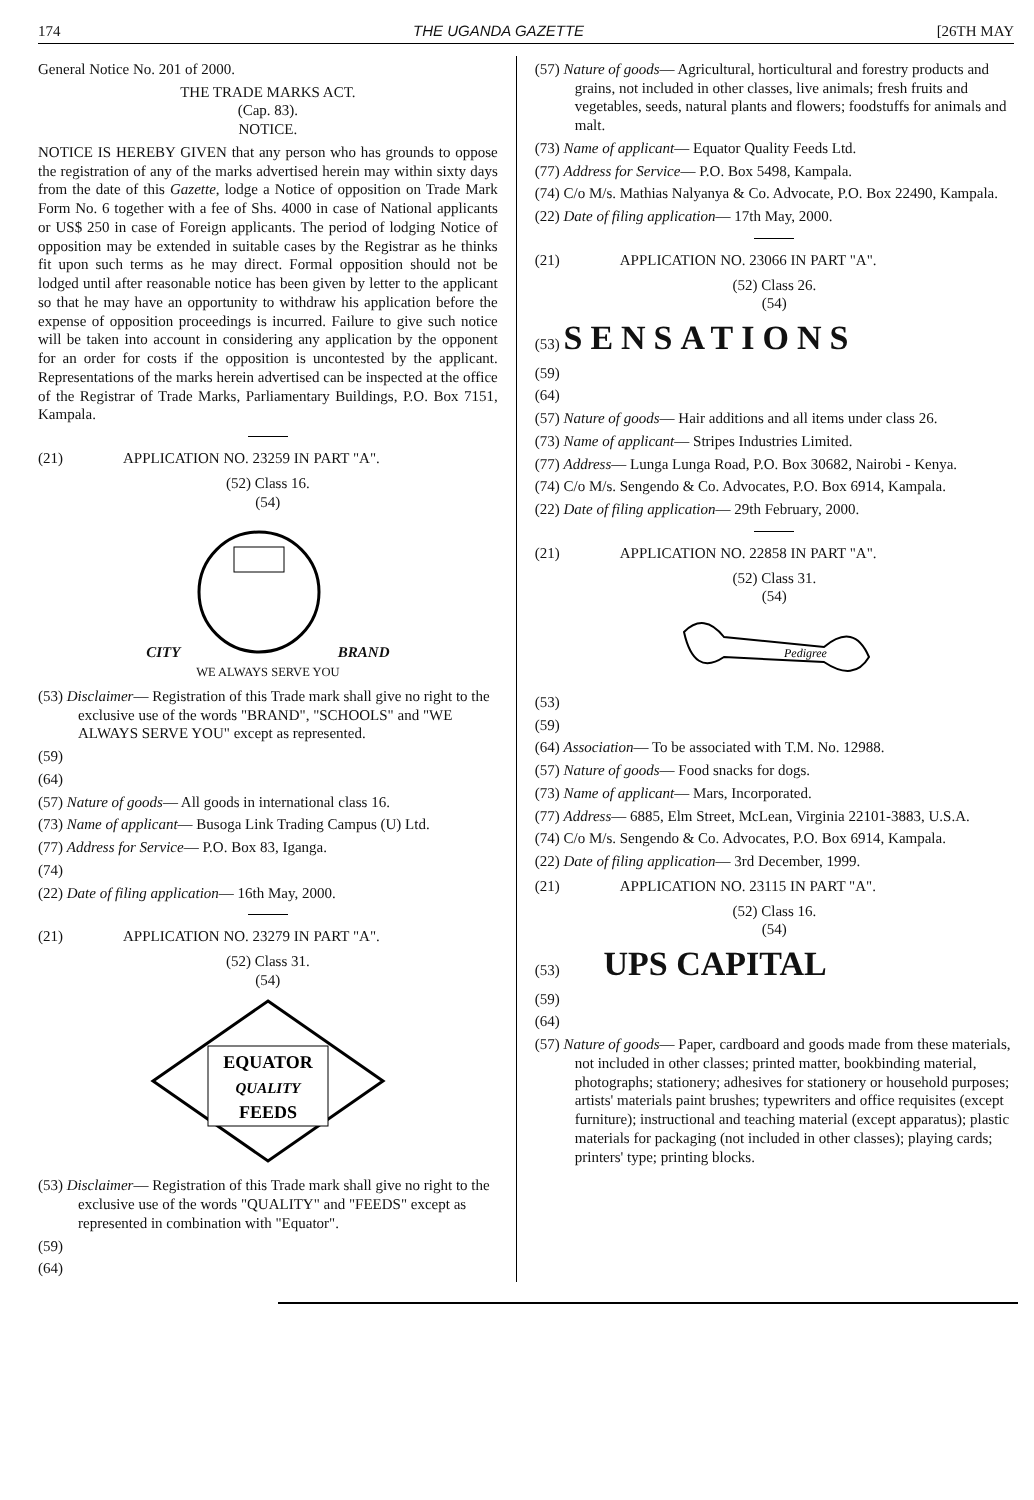174 THE UGANDA GAZETTE [26TH MAY
General Notice No. 201 of 2000.
THE TRADE MARKS ACT.
(Cap. 83).
NOTICE.
NOTICE IS HEREBY GIVEN that any person who has grounds to oppose the registration of any of the marks advertised herein may within sixty days from the date of this Gazette, lodge a Notice of opposition on Trade Mark Form No. 6 together with a fee of Shs. 4000 in case of National applicants or US$ 250 in case of Foreign applicants. The period of lodging Notice of opposition may be extended in suitable cases by the Registrar as he thinks fit upon such terms as he may direct. Formal opposition should not be lodged until after reasonable notice has been given by letter to the applicant so that he may have an opportunity to withdraw his application before the expense of opposition proceedings is incurred. Failure to give such notice will be taken into account in considering any application by the opponent for an order for costs if the opposition is uncontested by the applicant. Representations of the marks herein advertised can be inspected at the office of the Registrar of Trade Marks, Parliamentary Buildings, P.O. Box 7151, Kampala.
(21) APPLICATION NO. 23259 IN PART "A".
(52) Class 16.
(54)
CITY BRAND
WE ALWAYS SERVE YOU
(53) Disclaimer— Registration of this Trade mark shall give no right to the exclusive use of the words "BRAND", "SCHOOLS" and "WE ALWAYS SERVE YOU" except as represented.
(59)
(64)
(57) Nature of goods— All goods in international class 16.
(73) Name of applicant— Busoga Link Trading Campus (U) Ltd.
(77) Address for Service— P.O. Box 83, Iganga.
(74)
(22) Date of filing application— 16th May, 2000.
(21) APPLICATION NO. 23279 IN PART "A".
(52) Class 31.
(54)
EQUATOR
QUALITY
FEEDS
(53) Disclaimer— Registration of this Trade mark shall give no right to the exclusive use of the words "QUALITY" and "FEEDS" except as represented in combination with "Equator".
(59)
(64)
(57) Nature of goods— Agricultural, horticultural and forestry products and grains, not included in other classes, live animals; fresh fruits and vegetables, seeds, natural plants and flowers; foodstuffs for animals and malt.
(73) Name of applicant— Equator Quality Feeds Ltd.
(77) Address for Service— P.O. Box 5498, Kampala.
(74) C/o M/s. Mathias Nalyanya & Co. Advocate, P.O. Box 22490, Kampala.
(22) Date of filing application— 17th May, 2000.
(21) APPLICATION NO. 23066 IN PART "A".
(52) Class 26.
(54)
(53) SENSATIONS
(59)
(64)
(57) Nature of goods— Hair additions and all items under class 26.
(73) Name of applicant— Stripes Industries Limited.
(77) Address— Lunga Lunga Road, P.O. Box 30682, Nairobi - Kenya.
(74) C/o M/s. Sengendo & Co. Advocates, P.O. Box 6914, Kampala.
(22) Date of filing application— 29th February, 2000.
(21) APPLICATION NO. 22858 IN PART "A".
(52) Class 31.
(54)
Pedigree
(53)
(59)
(64) Association— To be associated with T.M. No. 12988.
(57) Nature of goods— Food snacks for dogs.
(73) Name of applicant— Mars, Incorporated.
(77) Address— 6885, Elm Street, McLean, Virginia 22101-3883, U.S.A.
(74) C/o M/s. Sengendo & Co. Advocates, P.O. Box 6914, Kampala.
(22) Date of filing application— 3rd December, 1999.
(21) APPLICATION NO. 23115 IN PART "A".
(52) Class 16.
(54)
(53) UPS CAPITAL
(59)
(64)
(57) Nature of goods— Paper, cardboard and goods made from these materials, not included in other classes; printed matter, bookbinding material, photographs; stationery; adhesives for stationery or household purposes; artists' materials paint brushes; typewriters and office requisites (except furniture); instructional and teaching material (except apparatus); plastic materials for packaging (not included in other classes); playing cards; printers' type; printing blocks.